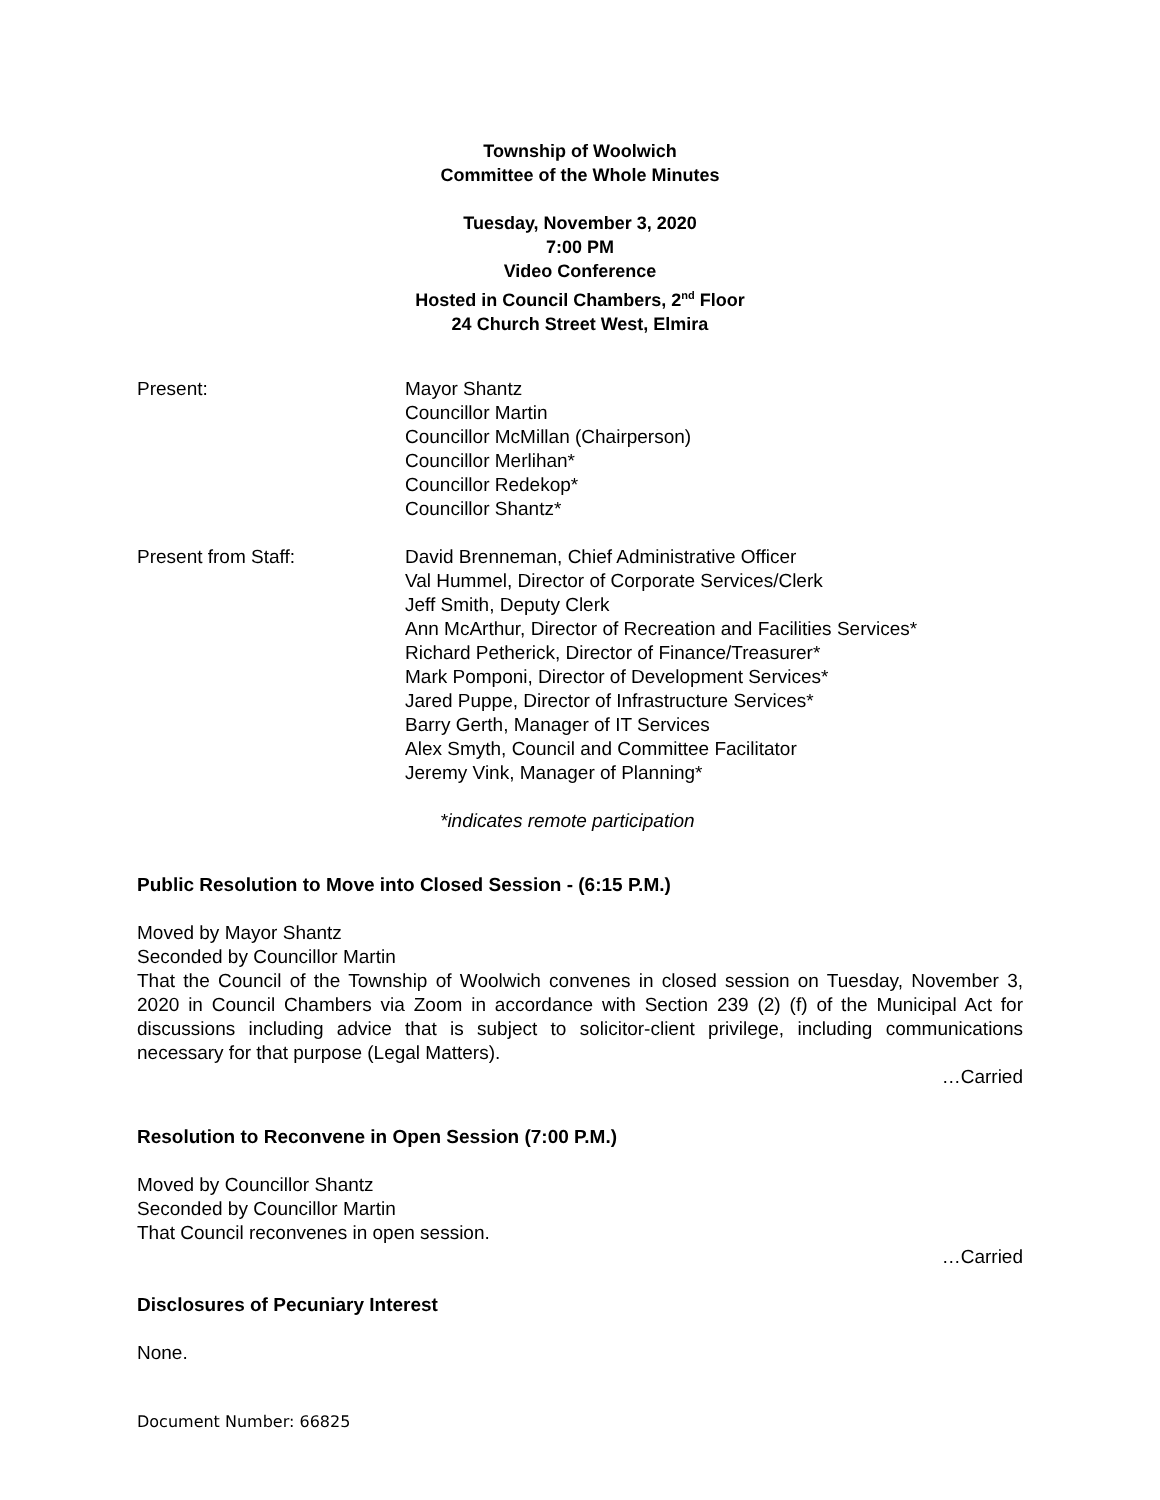Township of Woolwich
Committee of the Whole Minutes
Tuesday, November 3, 2020
7:00 PM
Video Conference
Hosted in Council Chambers, 2<sup>nd</sup> Floor
24 Church Street West, Elmira
Present: Mayor Shantz
Councillor Martin
Councillor McMillan (Chairperson)
Councillor Merlihan*
Councillor Redekop*
Councillor Shantz*
Present from Staff: David Brenneman, Chief Administrative Officer
Val Hummel, Director of Corporate Services/Clerk
Jeff Smith, Deputy Clerk
Ann McArthur, Director of Recreation and Facilities Services*
Richard Petherick, Director of Finance/Treasurer*
Mark Pomponi, Director of Development Services*
Jared Puppe, Director of Infrastructure Services*
Barry Gerth, Manager of IT Services
Alex Smyth, Council and Committee Facilitator
Jeremy Vink, Manager of Planning*
*indicates remote participation
Public Resolution to Move into Closed Session - (6:15 P.M.)
Moved by Mayor Shantz
Seconded by Councillor Martin
That the Council of the Township of Woolwich convenes in closed session on Tuesday, November 3, 2020 in Council Chambers via Zoom in accordance with Section 239 (2) (f) of the Municipal Act for discussions including advice that is subject to solicitor-client privilege, including communications necessary for that purpose (Legal Matters).
…Carried
Resolution to Reconvene in Open Session (7:00 P.M.)
Moved by Councillor Shantz
Seconded by Councillor Martin
That Council reconvenes in open session.
…Carried
Disclosures of Pecuniary Interest
None.
Document Number: 66825